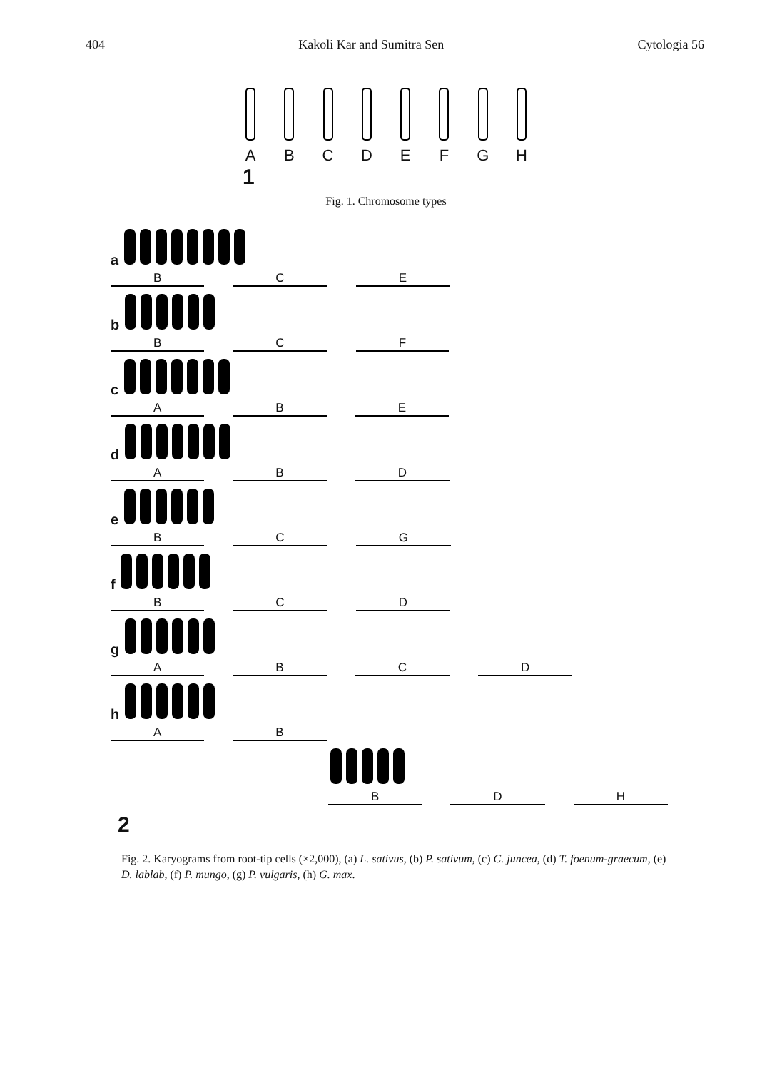404 Kakoli Kar and Sumitra Sen Cytologia 56
A B C D E F G H
1
Fig. 1. Chromosome types
a
B C E
b
B C F
c
A B E
d
A B D
e
B C G
f
B C D
g
A B C D
h
A B
B D H
2
Fig. 2. Karyograms from root-tip cells (×2,000), (a) L. sativus, (b) P. sativum, (c) C. juncea, (d) T. foenum-graecum, (e) D. lablab, (f) P. mungo, (g) P. vulgaris, (h) G. max.